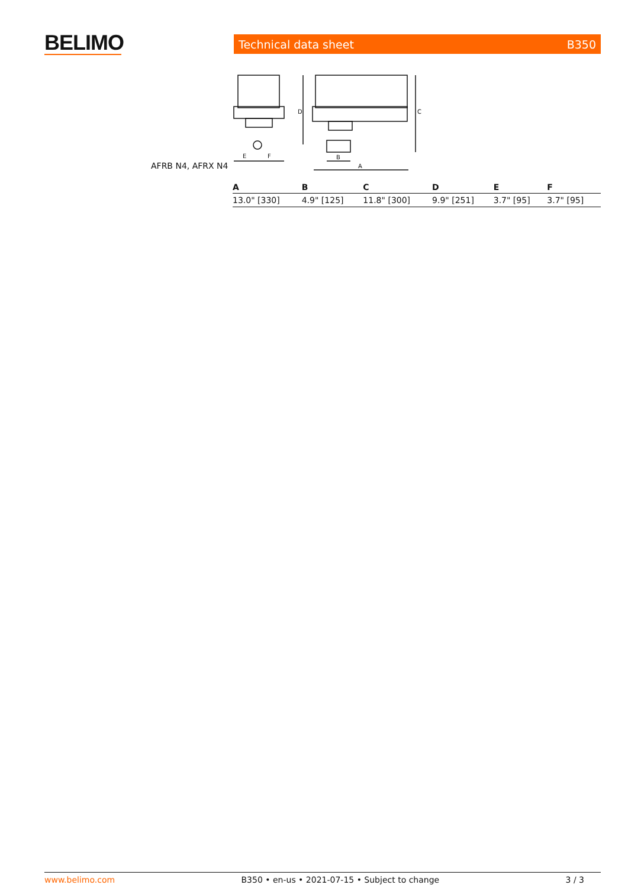BELIMO
Technical data sheet B350
AFRB N4, AFRX N4
E
F
D
C
B
A
| A | B | C | D | E | F |
| --- | --- | --- | --- | --- | --- |
| 13.0" [330] | 4.9" [125] | 11.8" [300] | 9.9" [251] | 3.7" [95] | 3.7" [95] |
www.belimo.com B350 • en-us • 2021-07-15 • Subject to change 3 / 3